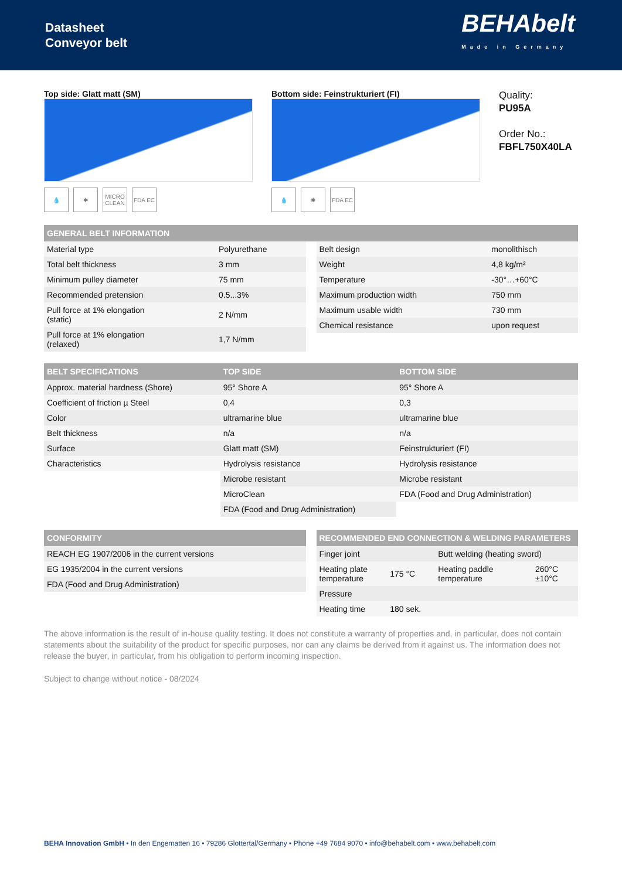Datasheet
Conveyor belt
BEHAbelt
Made in Germany
Top side: Glatt matt (SM)
💧 ✱ MICRO CLEAN
FDA EC
Bottom side: Feinstrukturiert (FI)
💧 ✱ FDA EC
Quality:
PU95A
Order No.:
FBFL750X40LA
| GENERAL BELT INFORMATION |
| --- |
| Material type | Polyurethane |
| Total belt thickness | 3 mm |
| Minimum pulley diameter | 75 mm |
| Recommended pretension | 0.5...3% |
| Pull force at 1% elongation (static) | 2 N/mm |
| Pull force at 1% elongation (relaxed) | 1,7 N/mm |
| Belt design | monolithisch |
| Weight | 4,8 kg/m² |
| Temperature | -30°…+60°C |
| Maximum production width | 750 mm |
| Maximum usable width | 730 mm |
| Chemical resistance | upon request |
| BELT SPECIFICATIONS | TOP SIDE | BOTTOM SIDE |
| --- | --- | --- |
| Approx. material hardness (Shore) | 95° Shore A | 95° Shore A |
| Coefficient of friction µ Steel | 0,4 | 0,3 |
| Color | ultramarine blue | ultramarine blue |
| Belt thickness | n/a | n/a |
| Surface | Glatt matt (SM) | Feinstrukturiert (FI) |
| Characteristics | Hydrolysis resistance | Hydrolysis resistance |
| | Microbe resistant | Microbe resistant |
| | MicroClean | FDA (Food and Drug Administration) |
| | FDA (Food and Drug Administration) | |
| CONFORMITY |
| --- |
| REACH EG 1907/2006 in the current versions |
| EG 1935/2004 in the current versions |
| FDA (Food and Drug Administration) |
| RECOMMENDED END CONNECTION & WELDING PARAMETERS | | | |
| --- | --- | --- | --- |
| Finger joint | | Butt welding (heating sword) | |
| Heating plate temperature | 175 °C | Heating paddle temperature | 260°C ±10°C |
| Pressure | | | |
| Heating time | 180 sek. | | |
The above information is the result of in-house quality testing. It does not constitute a warranty of properties and, in particular, does not contain statements about the suitability of the product for specific purposes, nor can any claims be derived from it against us. The information does not release the buyer, in particular, from his obligation to perform incoming inspection.
Subject to change without notice - 08/2024
BEHA Innovation GmbH • In den Engematten 16 • 79286 Glottertal/Germany • Phone +49 7684 9070 • info@behabelt.com • www.behabelt.com